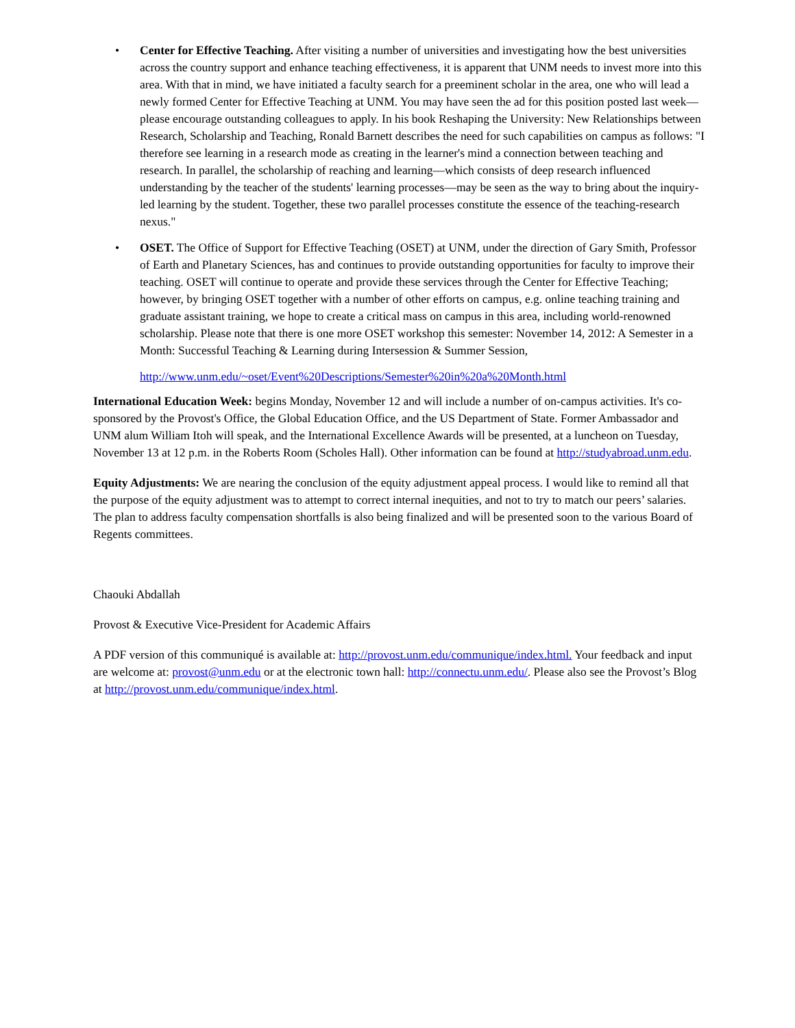• Center for Effective Teaching. After visiting a number of universities and investigating how the best universities across the country support and enhance teaching effectiveness, it is apparent that UNM needs to invest more into this area. With that in mind, we have initiated a faculty search for a preeminent scholar in the area, one who will lead a newly formed Center for Effective Teaching at UNM. You may have seen the ad for this position posted last week—please encourage outstanding colleagues to apply. In his book Reshaping the University: New Relationships between Research, Scholarship and Teaching, Ronald Barnett describes the need for such capabilities on campus as follows: "I therefore see learning in a research mode as creating in the learner's mind a connection between teaching and research. In parallel, the scholarship of reaching and learning—which consists of deep research influenced understanding by the teacher of the students' learning processes—may be seen as the way to bring about the inquiry-led learning by the student. Together, these two parallel processes constitute the essence of the teaching-research nexus."
• OSET. The Office of Support for Effective Teaching (OSET) at UNM, under the direction of Gary Smith, Professor of Earth and Planetary Sciences, has and continues to provide outstanding opportunities for faculty to improve their teaching. OSET will continue to operate and provide these services through the Center for Effective Teaching; however, by bringing OSET together with a number of other efforts on campus, e.g. online teaching training and graduate assistant training, we hope to create a critical mass on campus in this area, including world-renowned scholarship. Please note that there is one more OSET workshop this semester: November 14, 2012: A Semester in a Month: Successful Teaching & Learning during Intersession & Summer Session,
http://www.unm.edu/~oset/Event%20Descriptions/Semester%20in%20a%20Month.html
International Education Week: begins Monday, November 12 and will include a number of on-campus activities. It's co-sponsored by the Provost's Office, the Global Education Office, and the US Department of State. Former Ambassador and UNM alum William Itoh will speak, and the International Excellence Awards will be presented, at a luncheon on Tuesday, November 13 at 12 p.m. in the Roberts Room (Scholes Hall). Other information can be found at http://studyabroad.unm.edu.
Equity Adjustments: We are nearing the conclusion of the equity adjustment appeal process. I would like to remind all that the purpose of the equity adjustment was to attempt to correct internal inequities, and not to try to match our peers’ salaries. The plan to address faculty compensation shortfalls is also being finalized and will be presented soon to the various Board of Regents committees.
Chaouki Abdallah
Provost & Executive Vice-President for Academic Affairs
A PDF version of this communiqué is available at: http://provost.unm.edu/communique/index.html. Your feedback and input are welcome at: provost@unm.edu or at the electronic town hall: http://connectu.unm.edu/. Please also see the Provost’s Blog at http://provost.unm.edu/communique/index.html.